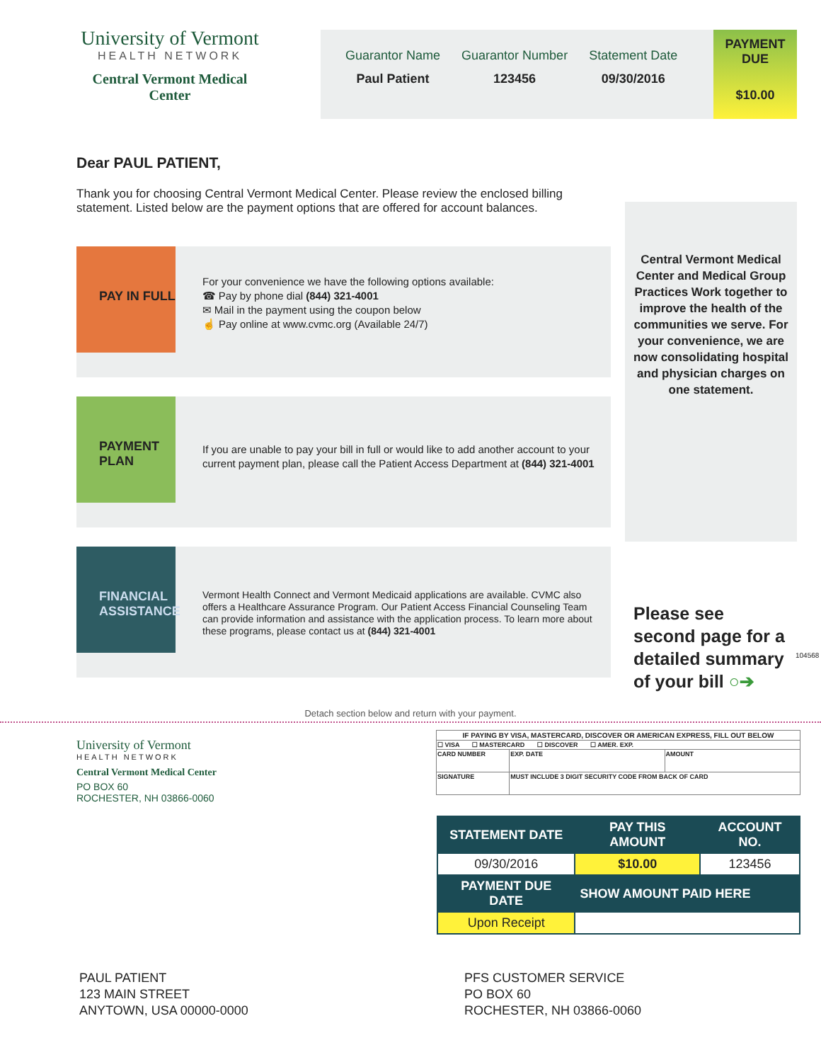University of Vermont
HEALTH NETWORK
Central Vermont Medical Center
| Guarantor Name | Guarantor Number | Statement Date |
| Paul Patient | 123456 | 09/30/2016 |
PAYMENT
DUE
$10.00
Dear PAUL PATIENT,
Thank you for choosing Central Vermont Medical Center. Please review the enclosed billing statement. Listed below are the payment options that are offered for account balances.
PAY IN FULL
For your convenience we have the following options available:
☎ Pay by phone dial (844) 321-4001
✉ Mail in the payment using the coupon below
☝ Pay online at www.cvmc.org (Available 24/7)
PAYMENT
PLAN
If you are unable to pay your bill in full or would like to add another account to your current payment plan, please call the Patient Access Department at (844) 321-4001
FINANCIAL
ASSISTANCE
Vermont Health Connect and Vermont Medicaid applications are available. CVMC also offers a Healthcare Assurance Program. Our Patient Access Financial Counseling Team can provide information and assistance with the application process. To learn more about these programs, please contact us at (844) 321-4001
Central Vermont Medical Center and Medical Group Practices Work together to improve the health of the communities we serve. For your convenience, we are now consolidating hospital and physician charges on one statement.
Please see
second page for a
detailed summary
of your bill ○➔
104568
Detach section below and return with your payment.
University of Vermont
HEALTH NETWORK
Central Vermont Medical Center
PO BOX 60
ROCHESTER, NH 03866-0060
| IF PAYING BY VISA, MASTERCARD, DISCOVER OR AMERICAN EXPRESS, FILL OUT BELOW | | |
| ☐ VISA ☐ MASTERCARD ☐ DISCOVER ☐ AMER. EXP. | | |
| CARD NUMBER | EXP. DATE | AMOUNT |
| SIGNATURE | MUST INCLUDE 3 DIGIT SECURITY CODE FROM BACK OF CARD | |
| STATEMENT DATE | PAY THIS AMOUNT | ACCOUNT NO. |
| 09/30/2016 | $10.00 | 123456 |
| PAYMENT DUE DATE | SHOW AMOUNT PAID HERE | |
| Upon Receipt | | |
PAUL PATIENT
123 MAIN STREET
ANYTOWN, USA 00000-0000
PFS CUSTOMER SERVICE
PO BOX 60
ROCHESTER, NH 03866-0060